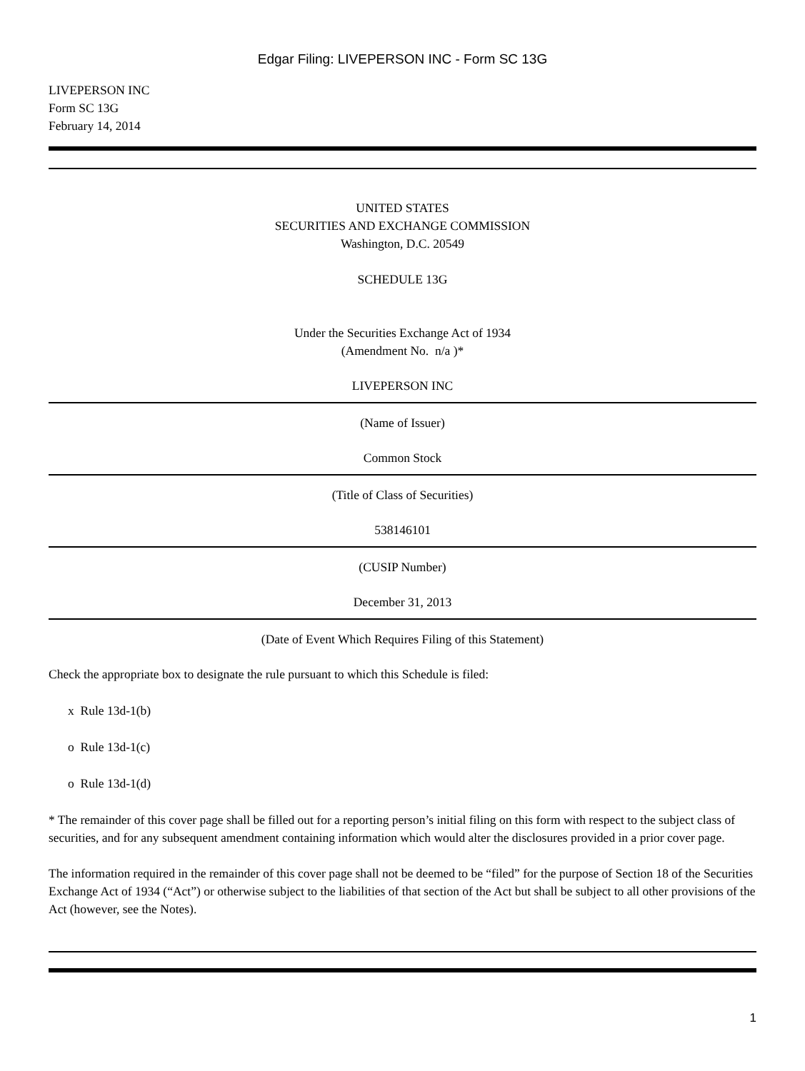Edgar Filing: LIVEPERSON INC - Form SC 13G
LIVEPERSON INC
Form SC 13G
February 14, 2014
UNITED STATES
SECURITIES AND EXCHANGE COMMISSION
Washington, D.C. 20549
SCHEDULE 13G
Under the Securities Exchange Act of 1934
(Amendment No. n/a )*
LIVEPERSON INC
(Name of Issuer)
Common Stock
(Title of Class of Securities)
538146101
(CUSIP Number)
December 31, 2013
(Date of Event Which Requires Filing of this Statement)
Check the appropriate box to designate the rule pursuant to which this Schedule is filed:
x Rule 13d-1(b)
o Rule 13d-1(c)
o Rule 13d-1(d)
* The remainder of this cover page shall be filled out for a reporting person’s initial filing on this form with respect to the subject class of securities, and for any subsequent amendment containing information which would alter the disclosures provided in a prior cover page.
The information required in the remainder of this cover page shall not be deemed to be “filed” for the purpose of Section 18 of the Securities Exchange Act of 1934 (“Act”) or otherwise subject to the liabilities of that section of the Act but shall be subject to all other provisions of the Act (however, see the Notes).
1